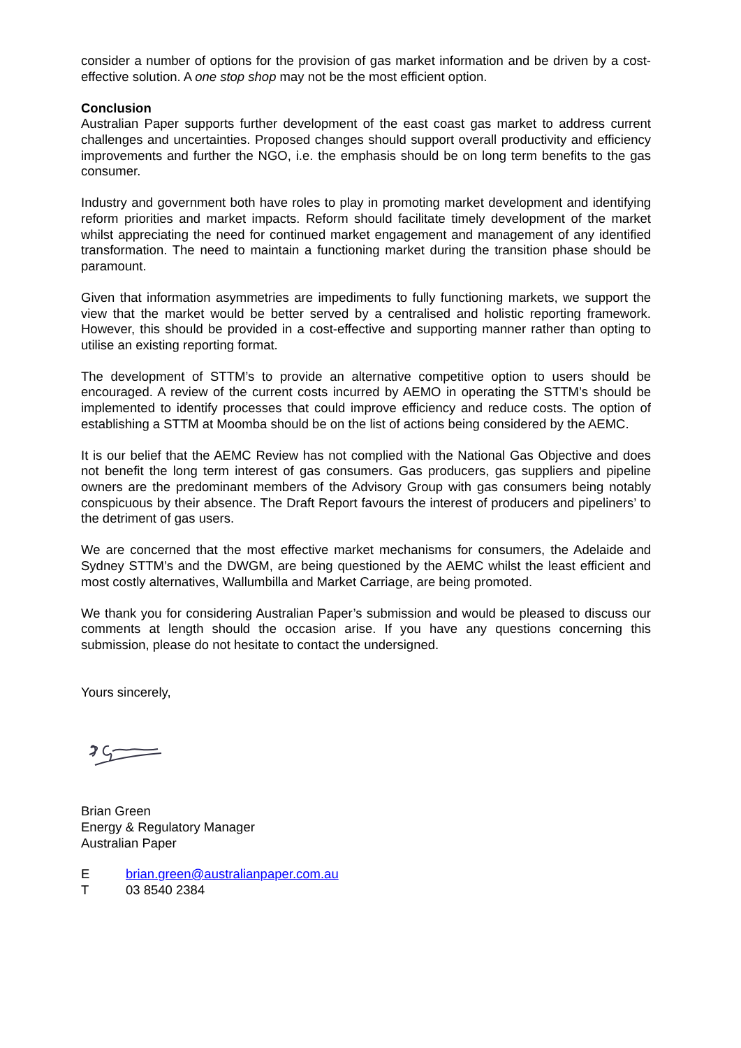consider a number of options for the provision of gas market information and be driven by a cost-effective solution. A one stop shop may not be the most efficient option.
Conclusion
Australian Paper supports further development of the east coast gas market to address current challenges and uncertainties. Proposed changes should support overall productivity and efficiency improvements and further the NGO, i.e. the emphasis should be on long term benefits to the gas consumer.
Industry and government both have roles to play in promoting market development and identifying reform priorities and market impacts. Reform should facilitate timely development of the market whilst appreciating the need for continued market engagement and management of any identified transformation. The need to maintain a functioning market during the transition phase should be paramount.
Given that information asymmetries are impediments to fully functioning markets, we support the view that the market would be better served by a centralised and holistic reporting framework. However, this should be provided in a cost-effective and supporting manner rather than opting to utilise an existing reporting format.
The development of STTM’s to provide an alternative competitive option to users should be encouraged. A review of the current costs incurred by AEMO in operating the STTM’s should be implemented to identify processes that could improve efficiency and reduce costs. The option of establishing a STTM at Moomba should be on the list of actions being considered by the AEMC.
It is our belief that the AEMC Review has not complied with the National Gas Objective and does not benefit the long term interest of gas consumers. Gas producers, gas suppliers and pipeline owners are the predominant members of the Advisory Group with gas consumers being notably conspicuous by their absence. The Draft Report favours the interest of producers and pipeliners’ to the detriment of gas users.
We are concerned that the most effective market mechanisms for consumers, the Adelaide and Sydney STTM’s and the DWGM, are being questioned by the AEMC whilst the least efficient and most costly alternatives, Wallumbilla and Market Carriage, are being promoted.
We thank you for considering Australian Paper’s submission and would be pleased to discuss our comments at length should the occasion arise. If you have any questions concerning this submission, please do not hesitate to contact the undersigned.
Yours sincerely,
Brian Green
Energy & Regulatory Manager
Australian Paper
Ebrian.green@australianpaper.com.au
T 03 8540 2384